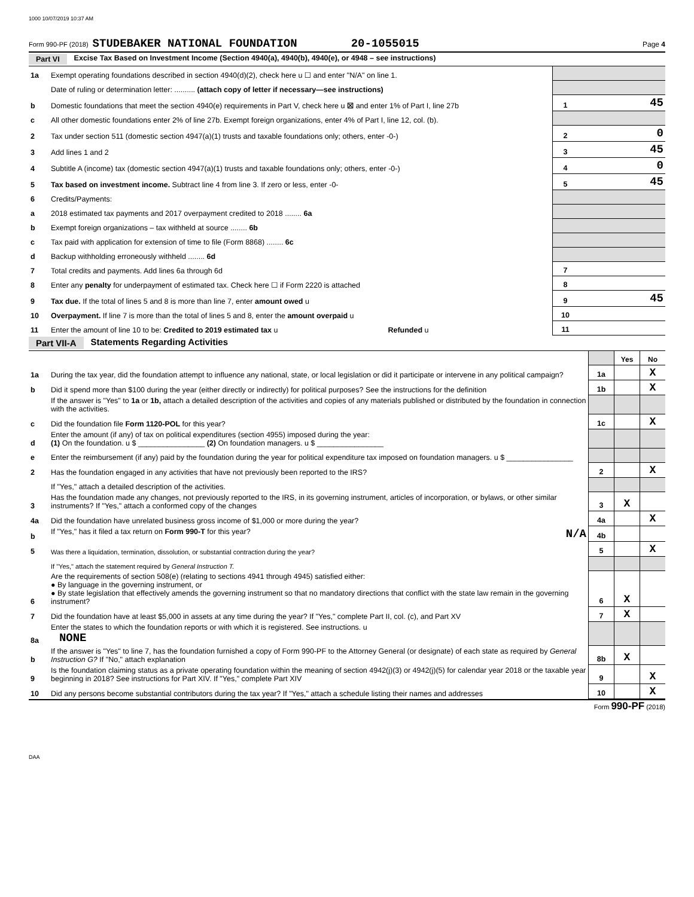1000 10/07/2019 10:37 AM
Form 990-PF (2018) STUDEBAKER NATIONAL FOUNDATION 20-1055015 Page 4
Part VI Excise Tax Based on Investment Income (Section 4940(a), 4940(b), 4940(e), or 4948 – see instructions)
| 1a | Exempt operating foundations described in section 4940(d)(2), check here u ☐ and enter "N/A" on line 1. | | |
| | Date of ruling or determination letter: .......... (attach copy of letter if necessary—see instructions) | | |
| b | Domestic foundations that meet the section 4940(e) requirements in Part V, check here u ☒ and enter 1% of Part I, line 27b | 1 | 45 |
| c | All other domestic foundations enter 2% of line 27b. Exempt foreign organizations, enter 4% of Part I, line 12, col. (b). | | |
| 2 | Tax under section 511 (domestic section 4947(a)(1) trusts and taxable foundations only; others, enter -0-) | 2 | 0 |
| 3 | Add lines 1 and 2 | 3 | 45 |
| 4 | Subtitle A (income) tax (domestic section 4947(a)(1) trusts and taxable foundations only; others, enter -0-) | 4 | 0 |
| 5 | Tax based on investment income. Subtract line 4 from line 3. If zero or less, enter -0- | 5 | 45 |
| 6 | Credits/Payments: | | |
| a | 2018 estimated tax payments and 2017 overpayment credited to 2018 ........ 6a | | |
| b | Exempt foreign organizations – tax withheld at source ........ 6b | | |
| c | Tax paid with application for extension of time to file (Form 8868) ........ 6c | | |
| d | Backup withholding erroneously withheld ........ 6d | | |
| 7 | Total credits and payments. Add lines 6a through 6d | 7 | |
| 8 | Enter any penalty for underpayment of estimated tax. Check here ☐ if Form 2220 is attached | 8 | |
| 9 | Tax due. If the total of lines 5 and 8 is more than line 7, enter amount owed u | 9 | 45 |
| 10 | Overpayment. If line 7 is more than the total of lines 5 and 8, enter the amount overpaid u | 10 | |
| 11 | Enter the amount of line 10 to be: Credited to 2019 estimated tax u Refunded u | 11 | |
Part VII-A Statements Regarding Activities
| | | | Yes | No |
| 1a | During the tax year, did the foundation attempt to influence any national, state, or local legislation or did it participate or intervene in any political campaign? | 1a | | X |
| b | Did it spend more than $100 during the year (either directly or indirectly) for political purposes? See the instructions for the definition | 1b | | X |
| | If the answer is "Yes" to 1a or 1b, attach a detailed description of the activities and copies of any materials published or distributed by the foundation in connection with the activities. | | | |
| c | Did the foundation file Form 1120-POL for this year? | 1c | | X |
| d | Enter the amount (if any) of tax on political expenditures (section 4955) imposed during the year: (1) On the foundation. u $ ________________ (2) On foundation managers. u $ ________________ | | | |
| e | Enter the reimbursement (if any) paid by the foundation during the year for political expenditure tax imposed on foundation managers. u $ ________________ | | | |
| 2 | Has the foundation engaged in any activities that have not previously been reported to the IRS? | 2 | | X |
| | If "Yes," attach a detailed description of the activities. | | | |
| 3 | Has the foundation made any changes, not previously reported to the IRS, in its governing instrument, articles of incorporation, or bylaws, or other similar instruments? If "Yes," attach a conformed copy of the changes | 3 | X | |
| 4a | Did the foundation have unrelated business gross income of $1,000 or more during the year? | 4a | | X |
| b | If "Yes," has it filed a tax return on Form 990-T for this year? N/A | 4b | | |
| 5 | Was there a liquidation, termination, dissolution, or substantial contraction during the year? | 5 | | X |
| | If "Yes," attach the statement required by General Instruction T. | | | |
| 6 | Are the requirements of section 508(e) (relating to sections 4941 through 4945) satisfied either: ● By language in the governing instrument, or ● By state legislation that effectively amends the governing instrument so that no mandatory directions that conflict with the state law remain in the governing instrument? | 6 | X | |
| 7 | Did the foundation have at least $5,000 in assets at any time during the year? If "Yes," complete Part II, col. (c), and Part XV | 7 | X | |
| 8a | Enter the states to which the foundation reports or with which it is registered. See instructions. u NONE | | | |
| b | If the answer is "Yes" to line 7, has the foundation furnished a copy of Form 990-PF to the Attorney General (or designate) of each state as required by General Instruction G? If "No," attach explanation | 8b | X | |
| 9 | Is the foundation claiming status as a private operating foundation within the meaning of section 4942(j)(3) or 4942(j)(5) for calendar year 2018 or the taxable year beginning in 2018? See instructions for Part XIV. If "Yes," complete Part XIV | 9 | | X |
| 10 | Did any persons become substantial contributors during the tax year? If "Yes," attach a schedule listing their names and addresses | 10 | | X |
Form 990-PF (2018)
DAA